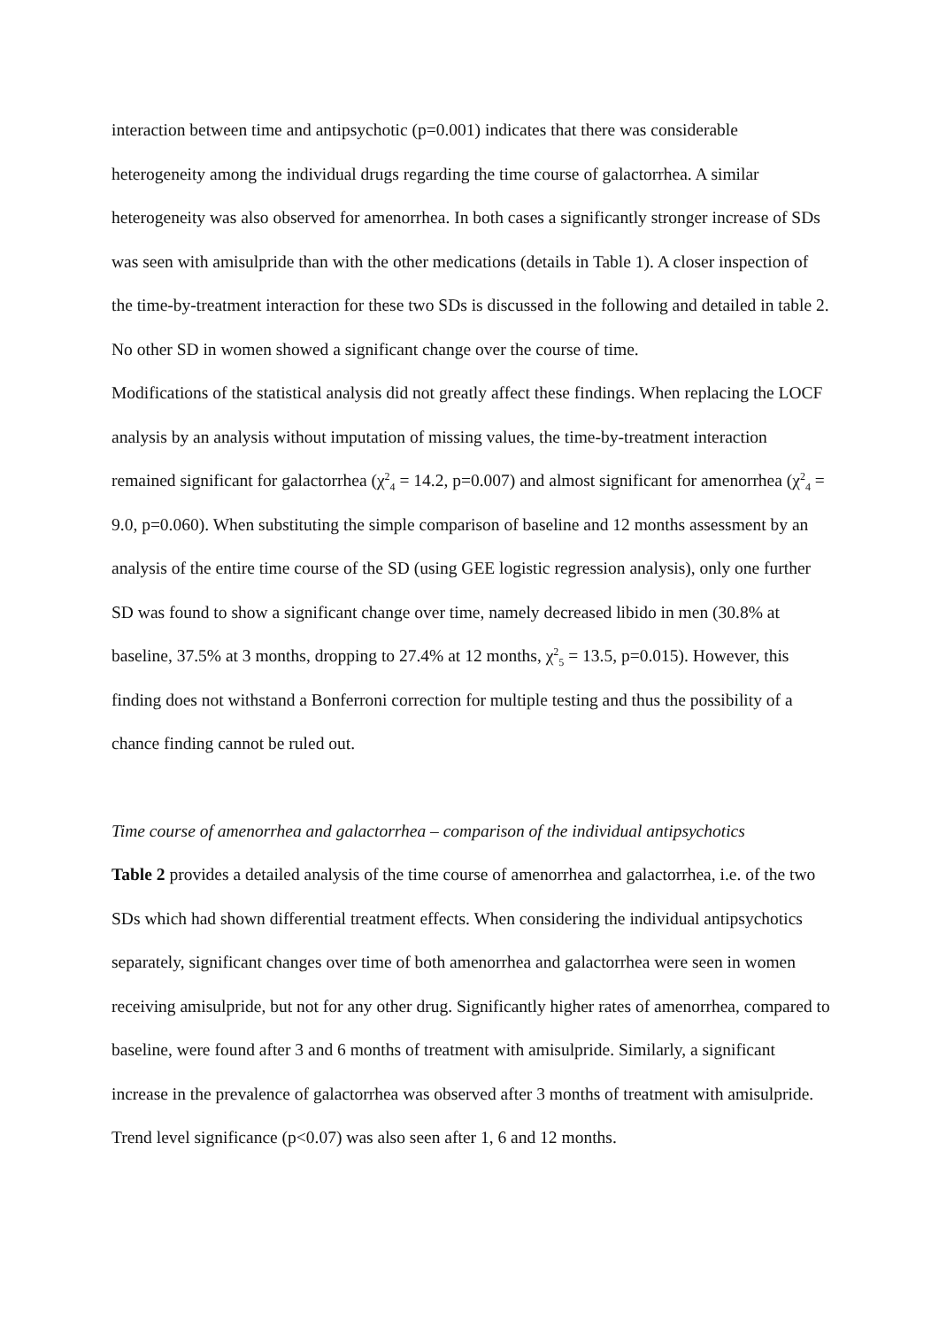interaction between time and antipsychotic (p=0.001) indicates that there was considerable heterogeneity among the individual drugs regarding the time course of galactorrhea. A similar heterogeneity was also observed for amenorrhea. In both cases a significantly stronger increase of SDs was seen with amisulpride than with the other medications (details in Table 1). A closer inspection of the time-by-treatment interaction for these two SDs is discussed in the following and detailed in table 2. No other SD in women showed a significant change over the course of time.
Modifications of the statistical analysis did not greatly affect these findings. When replacing the LOCF analysis by an analysis without imputation of missing values, the time-by-treatment interaction remained significant for galactorrhea (χ<sup>2</sup><sub>4</sub> = 14.2, p=0.007) and almost significant for amenorrhea (χ<sup>2</sup><sub>4</sub> = 9.0, p=0.060). When substituting the simple comparison of baseline and 12 months assessment by an analysis of the entire time course of the SD (using GEE logistic regression analysis), only one further SD was found to show a significant change over time, namely decreased libido in men (30.8% at baseline, 37.5% at 3 months, dropping to 27.4% at 12 months, χ<sup>2</sup><sub>5</sub> = 13.5, p=0.015). However, this finding does not withstand a Bonferroni correction for multiple testing and thus the possibility of a chance finding cannot be ruled out.
Time course of amenorrhea and galactorrhea – comparison of the individual antipsychotics
Table 2 provides a detailed analysis of the time course of amenorrhea and galactorrhea, i.e. of the two SDs which had shown differential treatment effects. When considering the individual antipsychotics separately, significant changes over time of both amenorrhea and galactorrhea were seen in women receiving amisulpride, but not for any other drug. Significantly higher rates of amenorrhea, compared to baseline, were found after 3 and 6 months of treatment with amisulpride. Similarly, a significant increase in the prevalence of galactorrhea was observed after 3 months of treatment with amisulpride. Trend level significance (p<0.07) was also seen after 1, 6 and 12 months.